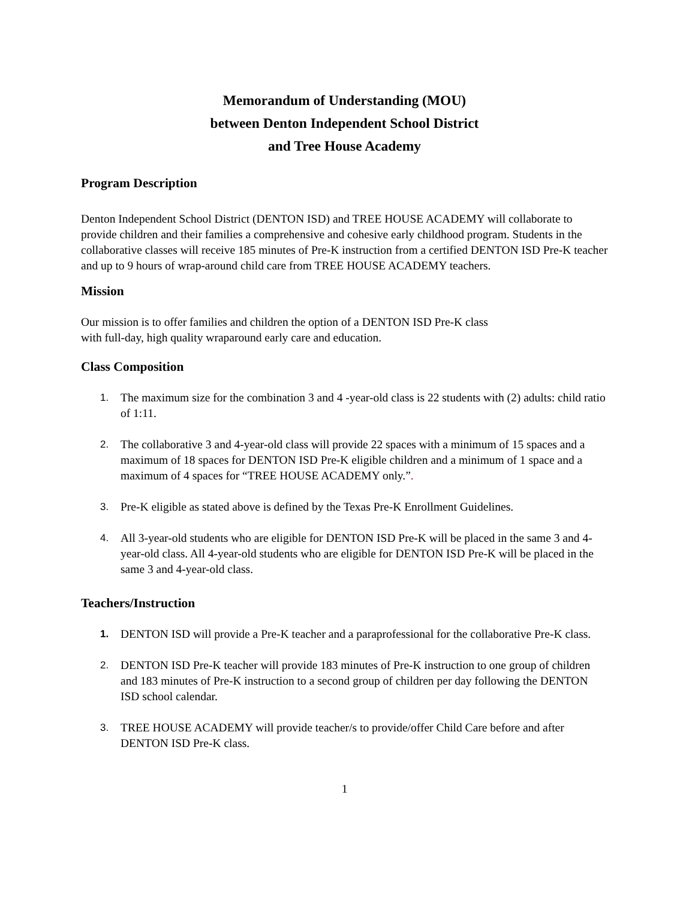Memorandum of Understanding (MOU)
between Denton Independent School District
and Tree House Academy
Program Description
Denton Independent School District (DENTON ISD) and TREE HOUSE ACADEMY will collaborate to provide children and their families a comprehensive and cohesive early childhood program. Students in the collaborative classes will receive 185 minutes of Pre-K instruction from a certified DENTON ISD Pre-K teacher and up to 9 hours of wrap-around child care from TREE HOUSE ACADEMY teachers.
Mission
Our mission is to offer families and children the option of a DENTON ISD Pre-K class
with full-day, high quality wraparound early care and education.
Class Composition
1. The maximum size for the combination 3 and 4 -year-old class is 22 students with (2) adults: child ratio of 1:11.
2. The collaborative 3 and 4-year-old class will provide 22 spaces with a minimum of 15 spaces and a maximum of 18 spaces for DENTON ISD Pre-K eligible children and a minimum of 1 space and a maximum of 4 spaces for “TREE HOUSE ACADEMY only.”.
3. Pre-K eligible as stated above is defined by the Texas Pre-K Enrollment Guidelines.
4. All 3-year-old students who are eligible for DENTON ISD Pre-K will be placed in the same 3 and 4-year-old class. All 4-year-old students who are eligible for DENTON ISD Pre-K will be placed in the same 3 and 4-year-old class.
Teachers/Instruction
1. DENTON ISD will provide a Pre-K teacher and a paraprofessional for the collaborative Pre-K class.
2. DENTON ISD Pre-K teacher will provide 183 minutes of Pre-K instruction to one group of children and 183 minutes of Pre-K instruction to a second group of children per day following the DENTON ISD school calendar.
3. TREE HOUSE ACADEMY will provide teacher/s to provide/offer Child Care before and after DENTON ISD Pre-K class.
1